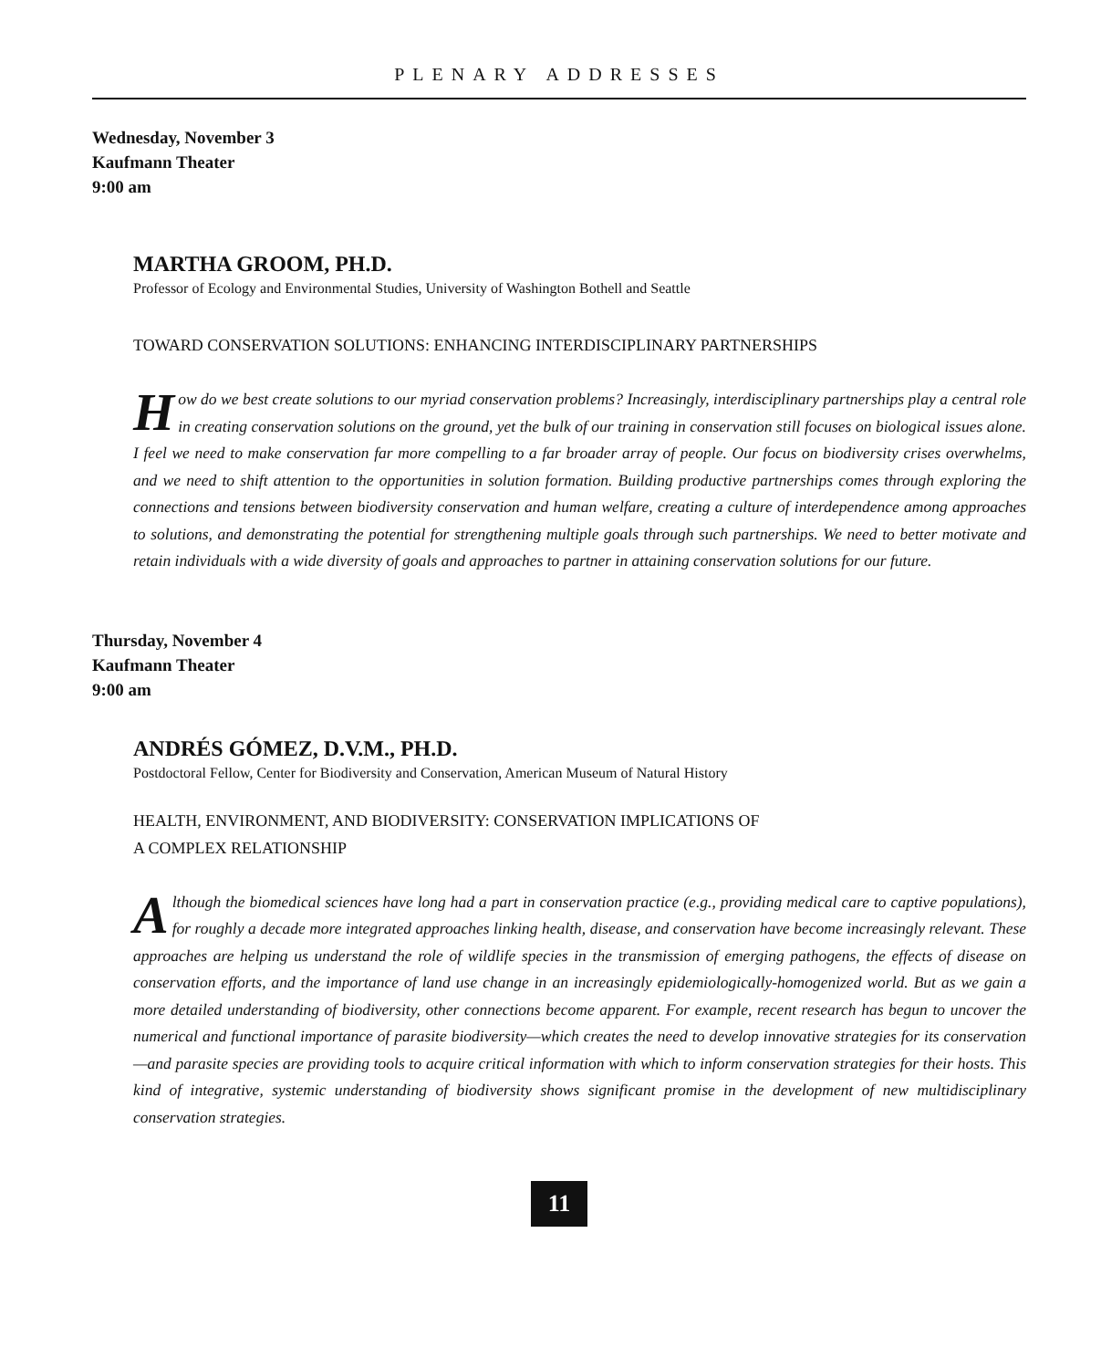PLENARY ADDRESSES
Wednesday, November 3
Kaufmann Theater
9:00 am
MARTHA GROOM, PH.D.
Professor of Ecology and Environmental Studies, University of Washington Bothell and Seattle
TOWARD CONSERVATION SOLUTIONS: ENHANCING INTERDISCIPLINARY PARTNERSHIPS
How do we best create solutions to our myriad conservation problems? Increasingly, interdisciplinary partnerships play a central role in creating conservation solutions on the ground, yet the bulk of our training in conservation still focuses on biological issues alone. I feel we need to make conservation far more compelling to a far broader array of people. Our focus on biodiversity crises overwhelms, and we need to shift attention to the opportunities in solution formation. Building productive partnerships comes through exploring the connections and tensions between biodiversity conservation and human welfare, creating a culture of interdependence among approaches to solutions, and demonstrating the potential for strengthening multiple goals through such partnerships. We need to better motivate and retain individuals with a wide diversity of goals and approaches to partner in attaining conservation solutions for our future.
Thursday, November 4
Kaufmann Theater
9:00 am
ANDRÉS GÓMEZ, D.V.M., PH.D.
Postdoctoral Fellow, Center for Biodiversity and Conservation, American Museum of Natural History
HEALTH, ENVIRONMENT, AND BIODIVERSITY: CONSERVATION IMPLICATIONS OF
A COMPLEX RELATIONSHIP
Although the biomedical sciences have long had a part in conservation practice (e.g., providing medical care to captive populations), for roughly a decade more integrated approaches linking health, disease, and conservation have become increasingly relevant. These approaches are helping us understand the role of wildlife species in the transmission of emerging pathogens, the effects of disease on conservation efforts, and the importance of land use change in an increasingly epidemiologically-homogenized world. But as we gain a more detailed understanding of biodiversity, other connections become apparent. For example, recent research has begun to uncover the numerical and functional importance of parasite biodiversity—which creates the need to develop innovative strategies for its conservation—and parasite species are providing tools to acquire critical information with which to inform conservation strategies for their hosts. This kind of integrative, systemic understanding of biodiversity shows significant promise in the development of new multidisciplinary conservation strategies.
11